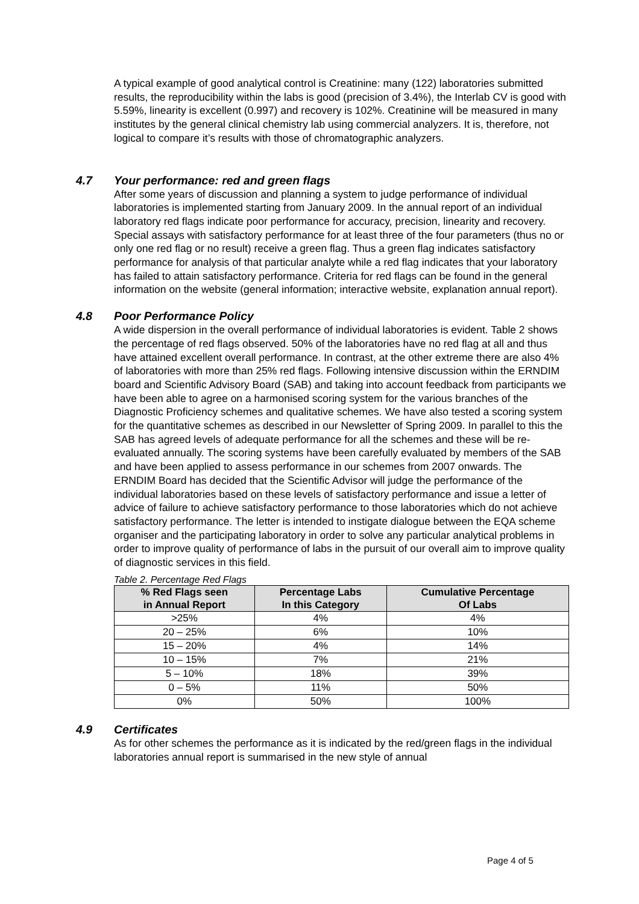A typical example of good analytical control is Creatinine: many (122) laboratories submitted results, the reproducibility within the labs is good (precision of 3.4%), the Interlab CV is good with 5.59%, linearity is excellent (0.997) and recovery is 102%. Creatinine will be measured in many institutes by the general clinical chemistry lab using commercial analyzers. It is, therefore, not logical to compare it’s results with those of chromatographic analyzers.
4.7 Your performance: red and green flags
After some years of discussion and planning a system to judge performance of individual laboratories is implemented starting from January 2009. In the annual report of an individual laboratory red flags indicate poor performance for accuracy, precision, linearity and recovery. Special assays with satisfactory performance for at least three of the four parameters (thus no or only one red flag or no result) receive a green flag. Thus a green flag indicates satisfactory performance for analysis of that particular analyte while a red flag indicates that your laboratory has failed to attain satisfactory performance. Criteria for red flags can be found in the general information on the website (general information; interactive website, explanation annual report).
4.8 Poor Performance Policy
A wide dispersion in the overall performance of individual laboratories is evident. Table 2 shows the percentage of red flags observed. 50% of the laboratories have no red flag at all and thus have attained excellent overall performance. In contrast, at the other extreme there are also 4% of laboratories with more than 25% red flags. Following intensive discussion within the ERNDIM board and Scientific Advisory Board (SAB) and taking into account feedback from participants we have been able to agree on a harmonised scoring system for the various branches of the Diagnostic Proficiency schemes and qualitative schemes. We have also tested a scoring system for the quantitative schemes as described in our Newsletter of Spring 2009. In parallel to this the SAB has agreed levels of adequate performance for all the schemes and these will be re-evaluated annually. The scoring systems have been carefully evaluated by members of the SAB and have been applied to assess performance in our schemes from 2007 onwards. The ERNDIM Board has decided that the Scientific Advisor will judge the performance of the individual laboratories based on these levels of satisfactory performance and issue a letter of advice of failure to achieve satisfactory performance to those laboratories which do not achieve satisfactory performance. The letter is intended to instigate dialogue between the EQA scheme organiser and the participating laboratory in order to solve any particular analytical problems in order to improve quality of performance of labs in the pursuit of our overall aim to improve quality of diagnostic services in this field.
Table 2. Percentage Red Flags
| % Red Flags seen in Annual Report | Percentage Labs In this Category | Cumulative Percentage Of Labs |
| --- | --- | --- |
| >25% | 4% | 4% |
| 20 – 25% | 6% | 10% |
| 15 – 20% | 4% | 14% |
| 10 – 15% | 7% | 21% |
| 5 – 10% | 18% | 39% |
| 0 – 5% | 11% | 50% |
| 0% | 50% | 100% |
4.9 Certificates
As for other schemes the performance as it is indicated by the red/green flags in the individual laboratories annual report is summarised in the new style of annual
Page 4 of 5